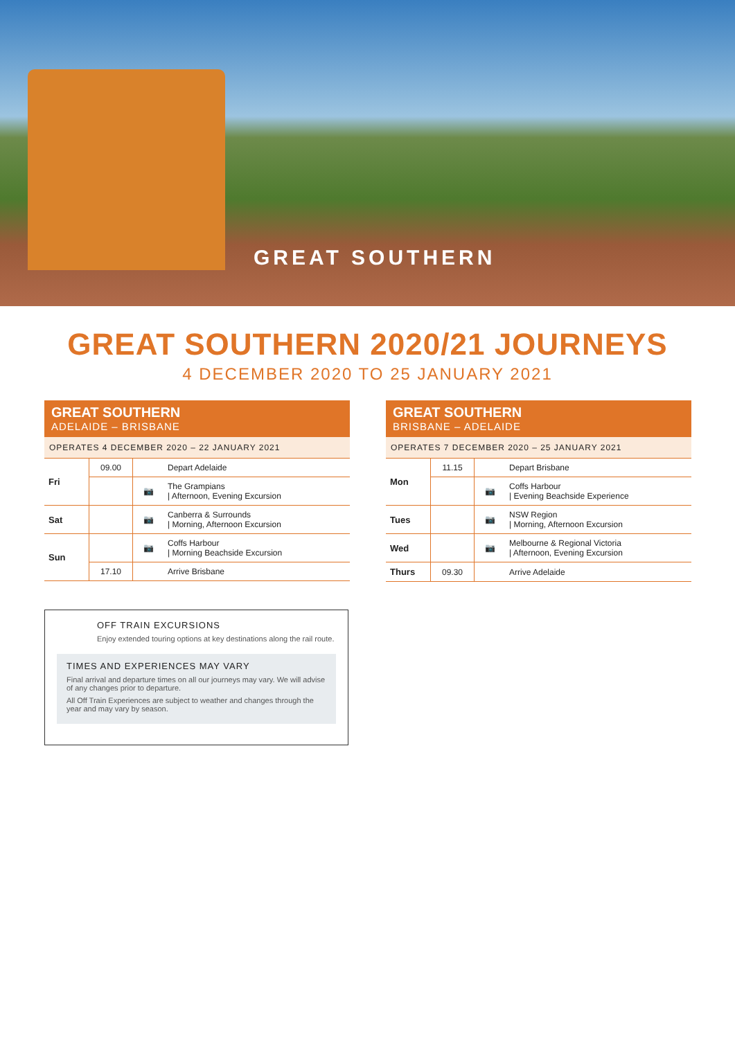GREAT SOUTHERN
GREAT SOUTHERN 2020/21 JOURNEYS
4 DECEMBER 2020 TO 25 JANUARY 2021
GREAT SOUTHERN
ADELAIDE – BRISBANE
OPERATES 4 DECEMBER 2020 – 22 JANUARY 2021
| Fri | 09.00 | | Depart Adelaide |
| | | 📷 | The Grampians / Afternoon, Evening Excursion |
| Sat | | 📷 | Canberra & Surrounds / Morning, Afternoon Excursion |
| Sun | | 📷 | Coffs Harbour / Morning Beachside Excursion |
| | 17.10 | | Arrive Brisbane |
GREAT SOUTHERN
BRISBANE – ADELAIDE
OPERATES 7 DECEMBER 2020 – 25 JANUARY 2021
| Mon | 11.15 | | Depart Brisbane |
| | | 📷 | Coffs Harbour / Evening Beachside Experience |
| Tues | | 📷 | NSW Region / Morning, Afternoon Excursion |
| Wed | | 📷 | Melbourne & Regional Victoria / Afternoon, Evening Excursion |
| Thurs | 09.30 | | Arrive Adelaide |
OFF TRAIN EXCURSIONS
Enjoy extended touring options at key destinations along the rail route.
TIMES AND EXPERIENCES MAY VARY
Final arrival and departure times on all our journeys may vary. We will advise of any changes prior to departure.
All Off Train Experiences are subject to weather and changes through the year and may vary by season.